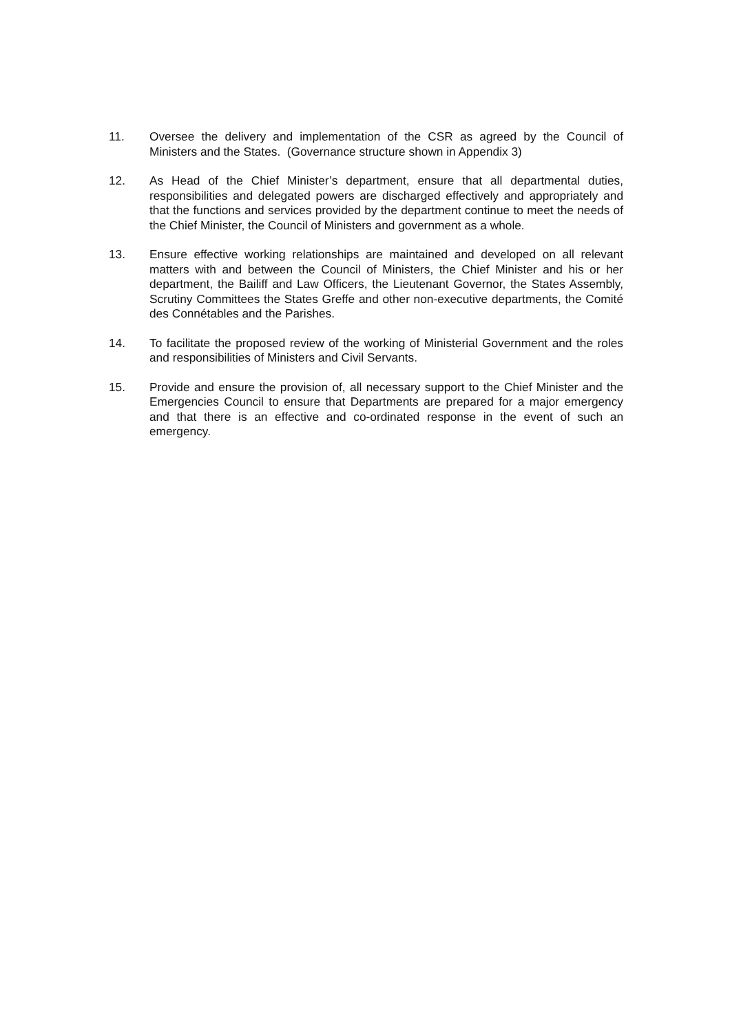11. Oversee the delivery and implementation of the CSR as agreed by the Council of Ministers and the States. (Governance structure shown in Appendix 3)
12. As Head of the Chief Minister’s department, ensure that all departmental duties, responsibilities and delegated powers are discharged effectively and appropriately and that the functions and services provided by the department continue to meet the needs of the Chief Minister, the Council of Ministers and government as a whole.
13. Ensure effective working relationships are maintained and developed on all relevant matters with and between the Council of Ministers, the Chief Minister and his or her department, the Bailiff and Law Officers, the Lieutenant Governor, the States Assembly, Scrutiny Committees the States Greffe and other non-executive departments, the Comité des Connétables and the Parishes.
14. To facilitate the proposed review of the working of Ministerial Government and the roles and responsibilities of Ministers and Civil Servants.
15. Provide and ensure the provision of, all necessary support to the Chief Minister and the Emergencies Council to ensure that Departments are prepared for a major emergency and that there is an effective and co-ordinated response in the event of such an emergency.